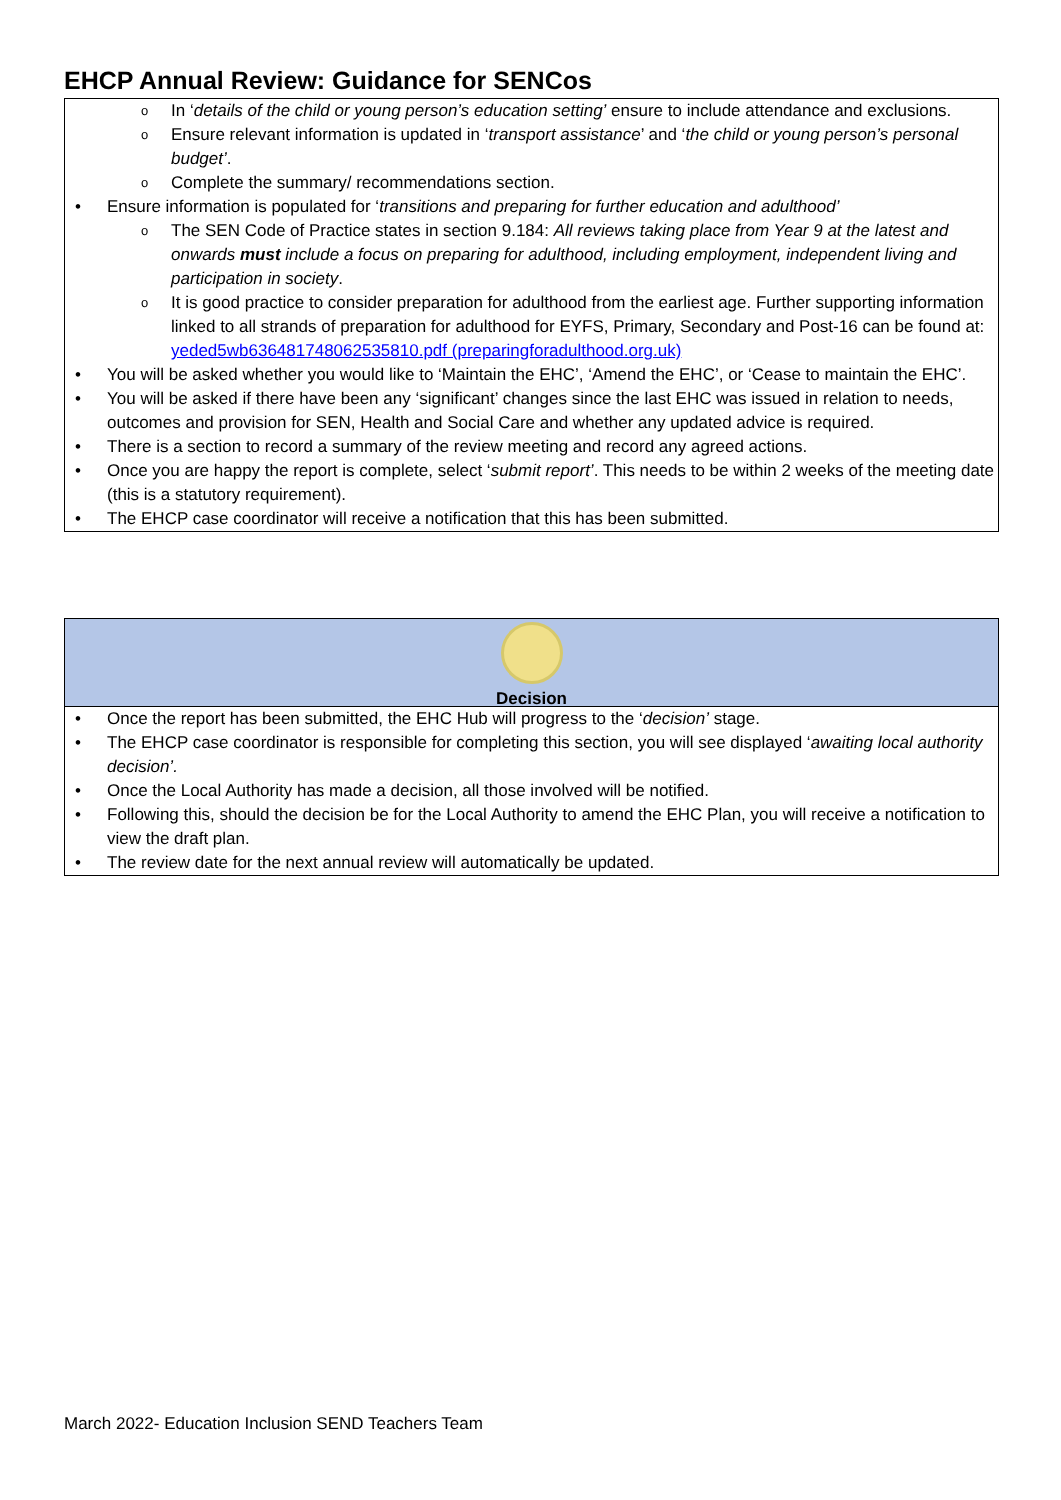EHCP Annual Review: Guidance for SENCos
o In ‘details of the child or young person’s education setting’ ensure to include attendance and exclusions.
o Ensure relevant information is updated in ‘transport assistance’ and ‘the child or young person’s personal budget’.
o Complete the summary/ recommendations section.
• Ensure information is populated for ‘transitions and preparing for further education and adulthood’
o The SEN Code of Practice states in section 9.184: All reviews taking place from Year 9 at the latest and onwards must include a focus on preparing for adulthood, including employment, independent living and participation in society.
o It is good practice to consider preparation for adulthood from the earliest age. Further supporting information linked to all strands of preparation for adulthood for EYFS, Primary, Secondary and Post-16 can be found at: yeded5wb636481748062535810.pdf (preparingforadulthood.org.uk)
• You will be asked whether you would like to ‘Maintain the EHC’, ‘Amend the EHC’, or ‘Cease to maintain the EHC’.
• You will be asked if there have been any ‘significant’ changes since the last EHC was issued in relation to needs, outcomes and provision for SEN, Health and Social Care and whether any updated advice is required.
• There is a section to record a summary of the review meeting and record any agreed actions.
• Once you are happy the report is complete, select ‘submit report’. This needs to be within 2 weeks of the meeting date (this is a statutory requirement).
• The EHCP case coordinator will receive a notification that this has been submitted.
Decision
• Once the report has been submitted, the EHC Hub will progress to the ‘decision’ stage.
• The EHCP case coordinator is responsible for completing this section, you will see displayed ‘awaiting local authority decision’.
• Once the Local Authority has made a decision, all those involved will be notified.
• Following this, should the decision be for the Local Authority to amend the EHC Plan, you will receive a notification to view the draft plan.
• The review date for the next annual review will automatically be updated.
March 2022- Education Inclusion SEND Teachers Team